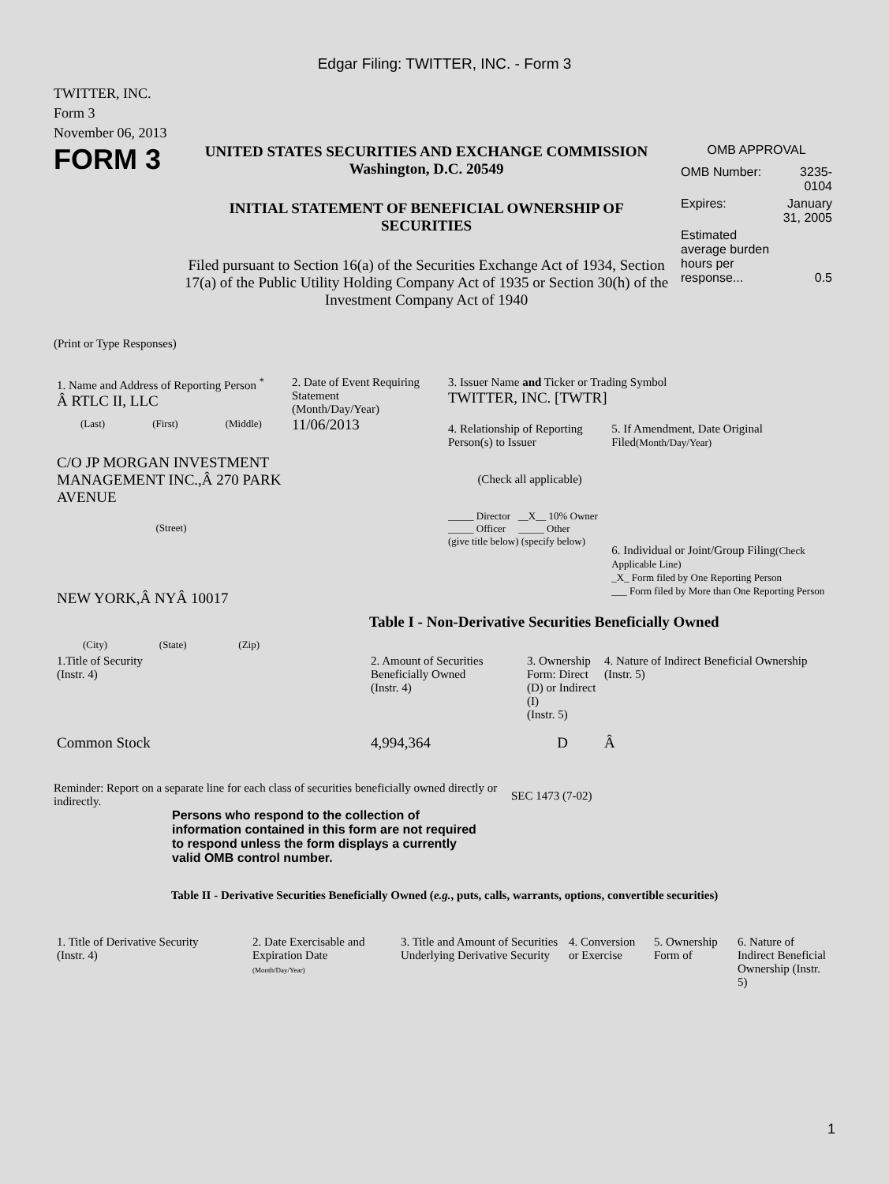Edgar Filing: TWITTER, INC. - Form 3
TWITTER, INC.
Form 3
November 06, 2013
FORM 3
UNITED STATES SECURITIES AND EXCHANGE COMMISSION
Washington, D.C. 20549
INITIAL STATEMENT OF BENEFICIAL OWNERSHIP OF SECURITIES
Filed pursuant to Section 16(a) of the Securities Exchange Act of 1934, Section 17(a) of the Public Utility Holding Company Act of 1935 or Section 30(h) of the Investment Company Act of 1940
OMB APPROVAL
| OMB Number: | 3235-0104 |
| Expires: | January 31, 2005 |
| Estimated average burden hours per response... | 0.5 |
(Print or Type Responses)
| 1. Name and Address of Reporting Person <sup>*</sup> Â RTLC II, LLC (Last) (First) (Middle) C/O JP MORGAN INVESTMENT MANAGEMENT INC.,Â 270 PARK AVENUE (Street) NEW YORK,Â NYÂ 10017 (City) (State) (Zip) | 2. Date of Event Requiring Statement (Month/Day/Year) 11/06/2013 | 3. Issuer Name and Ticker or Trading Symbol TWITTER, INC. [TWTR] 4. Relationship of Reporting Person(s) to Issuer (Check all applicable) _____ Director __X__ 10% Owner _____ Officer _____ Other (give title below) (specify below) 5. If Amendment, Date Original Filed (Month/Day/Year) 6. Individual or Joint/Group Filing (Check Applicable Line) _X_ Form filed by One Reporting Person ___ Form filed by More than One Reporting Person Table I - Non-Derivative Securities Beneficially Owned |
| 1.Title of Security (Instr. 4) | 2. Amount of Securities Beneficially Owned (Instr. 4) | 3. Ownership Form: Direct (D) or Indirect (I) (Instr. 5) | 4. Nature of Indirect Beneficial Ownership (Instr. 5) |
| --- | --- | --- | --- |
| Common Stock | 4,994,364 | D | Â |
Reminder: Report on a separate line for each class of securities beneficially owned directly or indirectly.
SEC 1473 (7-02)
Persons who respond to the collection of information contained in this form are not required to respond unless the form displays a currently valid OMB control number.
Table II - Derivative Securities Beneficially Owned (e.g., puts, calls, warrants, options, convertible securities)
| 1. Title of Derivative Security (Instr. 4) | 2. Date Exercisable and Expiration Date (Month/Day/Year) | 3. Title and Amount of Securities Underlying Derivative Security | 4. Conversion or Exercise | 5. Ownership Form of | 6. Nature of Indirect Beneficial Ownership (Instr. 5) |
| --- | --- | --- | --- | --- | --- |
1